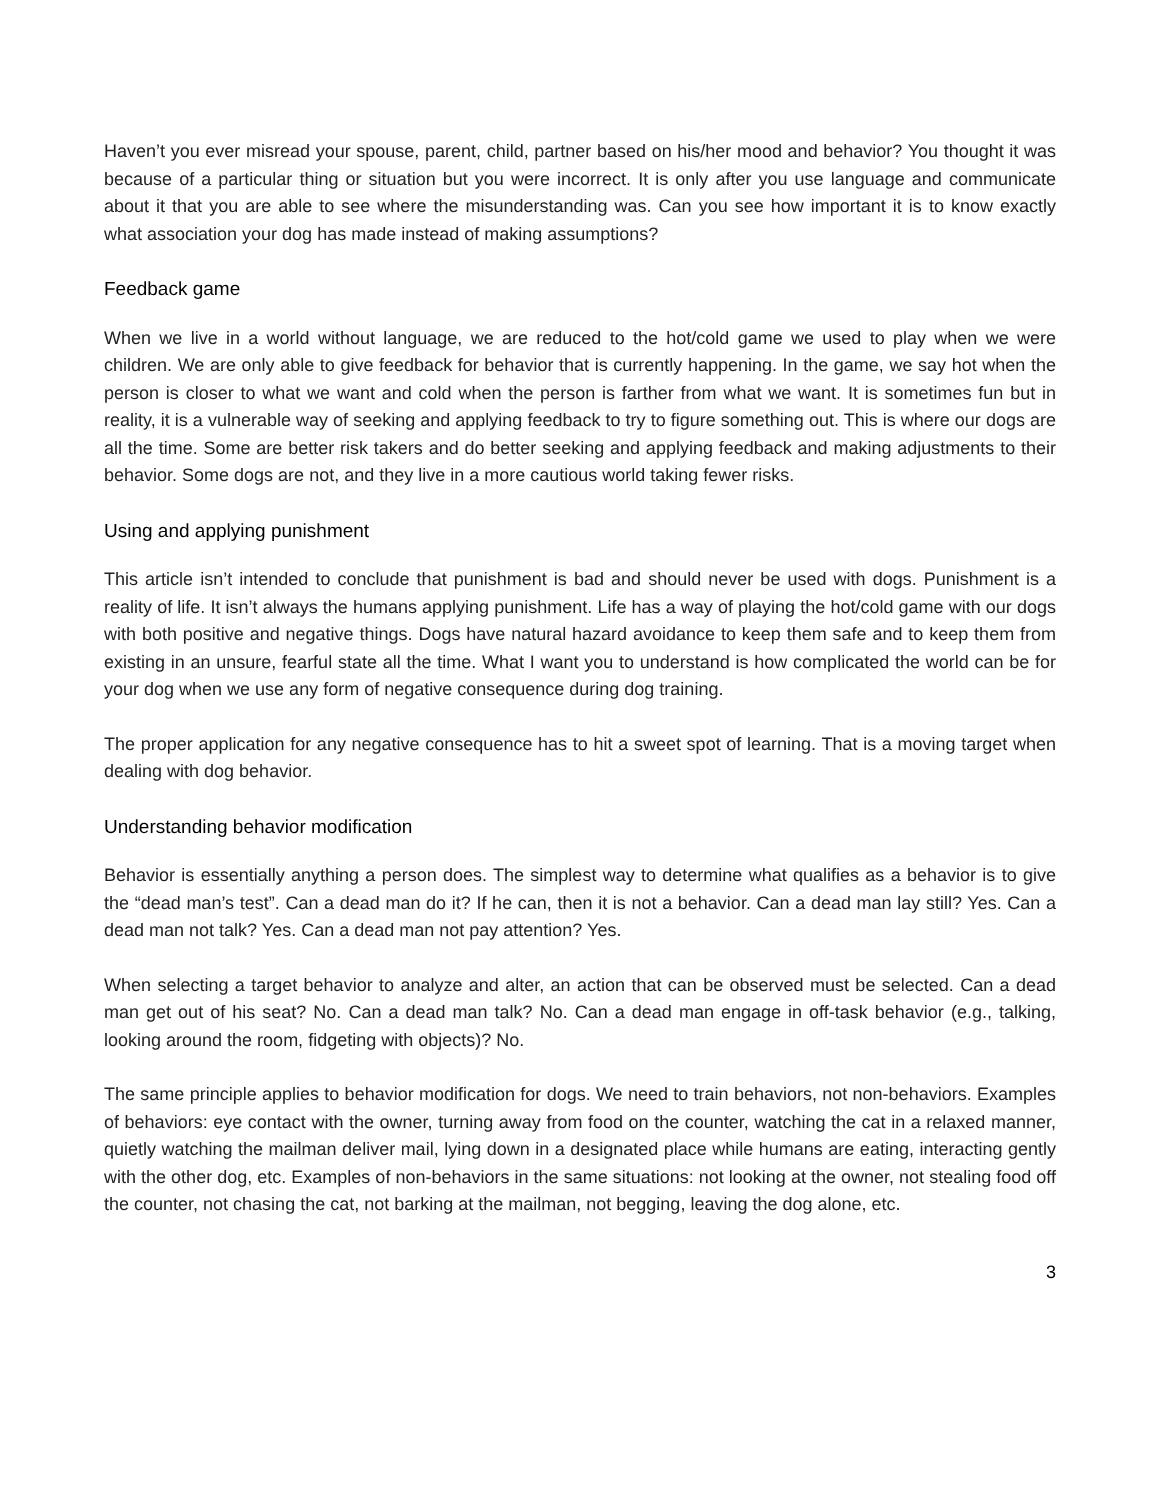Haven’t you ever misread your spouse, parent, child, partner based on his/her mood and behavior? You thought it was because of a particular thing or situation but you were incorrect. It is only after you use language and communicate about it that you are able to see where the misunderstanding was. Can you see how important it is to know exactly what association your dog has made instead of making assumptions?
Feedback game
When we live in a world without language, we are reduced to the hot/cold game we used to play when we were children. We are only able to give feedback for behavior that is currently happening. In the game, we say hot when the person is closer to what we want and cold when the person is farther from what we want. It is sometimes fun but in reality, it is a vulnerable way of seeking and applying feedback to try to figure something out. This is where our dogs are all the time. Some are better risk takers and do better seeking and applying feedback and making adjustments to their behavior. Some dogs are not, and they live in a more cautious world taking fewer risks.
Using and applying punishment
This article isn’t intended to conclude that punishment is bad and should never be used with dogs. Punishment is a reality of life. It isn’t always the humans applying punishment. Life has a way of playing the hot/cold game with our dogs with both positive and negative things. Dogs have natural hazard avoidance to keep them safe and to keep them from existing in an unsure, fearful state all the time. What I want you to understand is how complicated the world can be for your dog when we use any form of negative consequence during dog training.
The proper application for any negative consequence has to hit a sweet spot of learning. That is a moving target when dealing with dog behavior.
Understanding behavior modification
Behavior is essentially anything a person does. The simplest way to determine what qualifies as a behavior is to give the “dead man’s test”. Can a dead man do it? If he can, then it is not a behavior. Can a dead man lay still? Yes. Can a dead man not talk? Yes. Can a dead man not pay attention? Yes.
When selecting a target behavior to analyze and alter, an action that can be observed must be selected. Can a dead man get out of his seat? No. Can a dead man talk? No. Can a dead man engage in off-task behavior (e.g., talking, looking around the room, fidgeting with objects)? No.
The same principle applies to behavior modification for dogs. We need to train behaviors, not non-behaviors. Examples of behaviors: eye contact with the owner, turning away from food on the counter, watching the cat in a relaxed manner, quietly watching the mailman deliver mail, lying down in a designated place while humans are eating, interacting gently with the other dog, etc. Examples of non-behaviors in the same situations: not looking at the owner, not stealing food off the counter, not chasing the cat, not barking at the mailman, not begging, leaving the dog alone, etc.
3